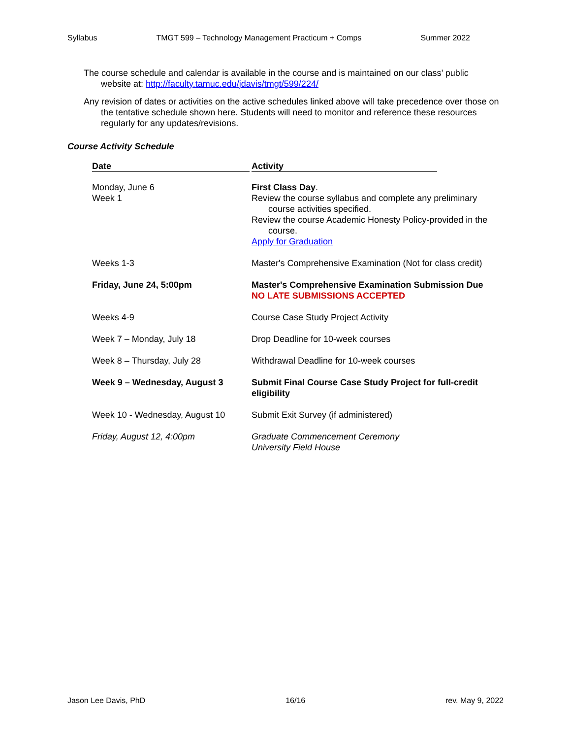Syllabus TMGT 599 – Technology Management Practicum + Comps Summer 2022
The course schedule and calendar is available in the course and is maintained on our class’ public website at: http://faculty.tamuc.edu/jdavis/tmgt/599/224/
Any revision of dates or activities on the active schedules linked above will take precedence over those on the tentative schedule shown here. Students will need to monitor and reference these resources regularly for any updates/revisions.
Course Activity Schedule
| Date | Activity |
| --- | --- |
| Monday, June 6 Week 1 | First Class Day . Review the course syllabus and complete any preliminary course activities specified. Review the course Academic Honesty Policy-provided in the course. Apply for Graduation |
| Weeks 1-3 | Master's Comprehensive Examination (Not for class credit) |
| Friday, June 24, 5:00pm | Master's Comprehensive Examination Submission Due NO LATE SUBMISSIONS ACCEPTED |
| Weeks 4-9 | Course Case Study Project Activity |
| Week 7 – Monday, July 18 | Drop Deadline for 10-week courses |
| Week 8 – Thursday, July 28 | Withdrawal Deadline for 10-week courses |
| Week 9 – Wednesday, August 3 | Submit Final Course Case Study Project for full-credit eligibility |
| Week 10 - Wednesday, August 10 | Submit Exit Survey (if administered) |
| Friday, August 12, 4:00pm | Graduate Commencement Ceremony University Field House |
Jason Lee Davis, PhD 16/16 rev. May 9, 2022